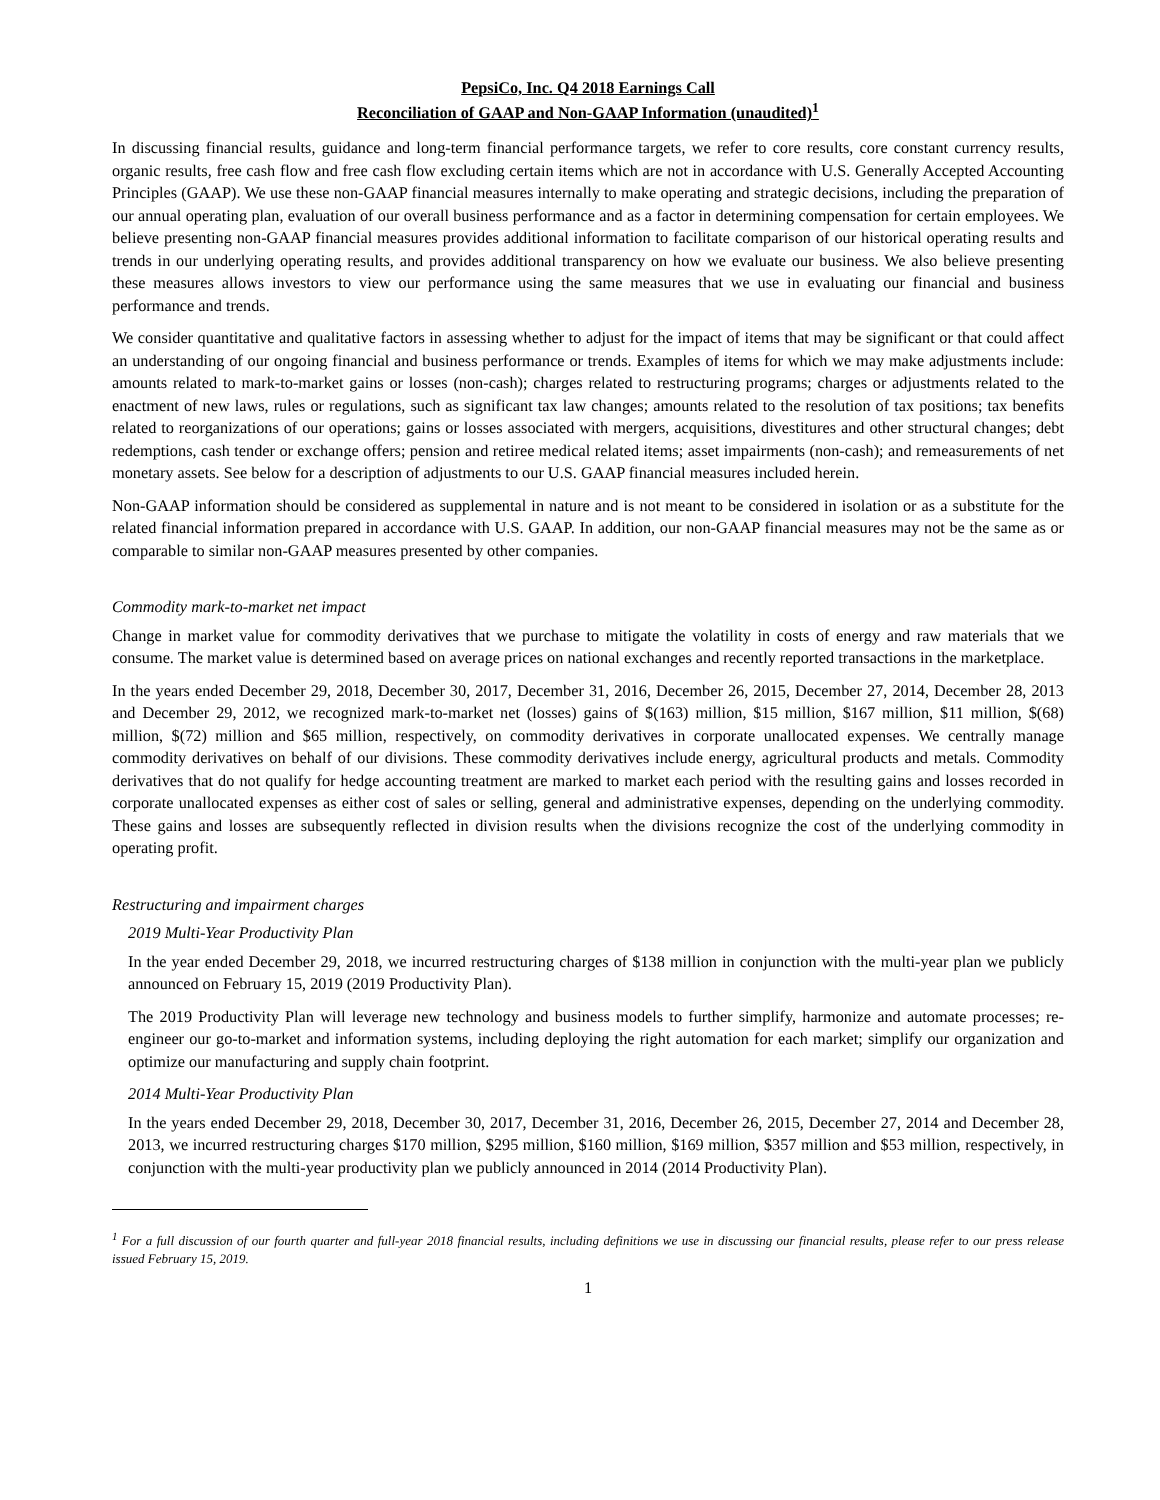PepsiCo, Inc. Q4 2018 Earnings Call
Reconciliation of GAAP and Non-GAAP Information (unaudited)<sup>1</sup>
In discussing financial results, guidance and long-term financial performance targets, we refer to core results, core constant currency results, organic results, free cash flow and free cash flow excluding certain items which are not in accordance with U.S. Generally Accepted Accounting Principles (GAAP). We use these non-GAAP financial measures internally to make operating and strategic decisions, including the preparation of our annual operating plan, evaluation of our overall business performance and as a factor in determining compensation for certain employees. We believe presenting non-GAAP financial measures provides additional information to facilitate comparison of our historical operating results and trends in our underlying operating results, and provides additional transparency on how we evaluate our business. We also believe presenting these measures allows investors to view our performance using the same measures that we use in evaluating our financial and business performance and trends.
We consider quantitative and qualitative factors in assessing whether to adjust for the impact of items that may be significant or that could affect an understanding of our ongoing financial and business performance or trends. Examples of items for which we may make adjustments include: amounts related to mark-to-market gains or losses (non-cash); charges related to restructuring programs; charges or adjustments related to the enactment of new laws, rules or regulations, such as significant tax law changes; amounts related to the resolution of tax positions; tax benefits related to reorganizations of our operations; gains or losses associated with mergers, acquisitions, divestitures and other structural changes; debt redemptions, cash tender or exchange offers; pension and retiree medical related items; asset impairments (non-cash); and remeasurements of net monetary assets. See below for a description of adjustments to our U.S. GAAP financial measures included herein.
Non-GAAP information should be considered as supplemental in nature and is not meant to be considered in isolation or as a substitute for the related financial information prepared in accordance with U.S. GAAP. In addition, our non-GAAP financial measures may not be the same as or comparable to similar non-GAAP measures presented by other companies.
Commodity mark-to-market net impact
Change in market value for commodity derivatives that we purchase to mitigate the volatility in costs of energy and raw materials that we consume. The market value is determined based on average prices on national exchanges and recently reported transactions in the marketplace.
In the years ended December 29, 2018, December 30, 2017, December 31, 2016, December 26, 2015, December 27, 2014, December 28, 2013 and December 29, 2012, we recognized mark-to-market net (losses) gains of $(163) million, $15 million, $167 million, $11 million, $(68) million, $(72) million and $65 million, respectively, on commodity derivatives in corporate unallocated expenses. We centrally manage commodity derivatives on behalf of our divisions. These commodity derivatives include energy, agricultural products and metals. Commodity derivatives that do not qualify for hedge accounting treatment are marked to market each period with the resulting gains and losses recorded in corporate unallocated expenses as either cost of sales or selling, general and administrative expenses, depending on the underlying commodity. These gains and losses are subsequently reflected in division results when the divisions recognize the cost of the underlying commodity in operating profit.
Restructuring and impairment charges
2019 Multi-Year Productivity Plan
In the year ended December 29, 2018, we incurred restructuring charges of $138 million in conjunction with the multi-year plan we publicly announced on February 15, 2019 (2019 Productivity Plan).
The 2019 Productivity Plan will leverage new technology and business models to further simplify, harmonize and automate processes; re-engineer our go-to-market and information systems, including deploying the right automation for each market; simplify our organization and optimize our manufacturing and supply chain footprint.
2014 Multi-Year Productivity Plan
In the years ended December 29, 2018, December 30, 2017, December 31, 2016, December 26, 2015, December 27, 2014 and December 28, 2013, we incurred restructuring charges $170 million, $295 million, $160 million, $169 million, $357 million and $53 million, respectively, in conjunction with the multi-year productivity plan we publicly announced in 2014 (2014 Productivity Plan).
<sup>1</sup> For a full discussion of our fourth quarter and full-year 2018 financial results, including definitions we use in discussing our financial results, please refer to our press release issued February 15, 2019.
1